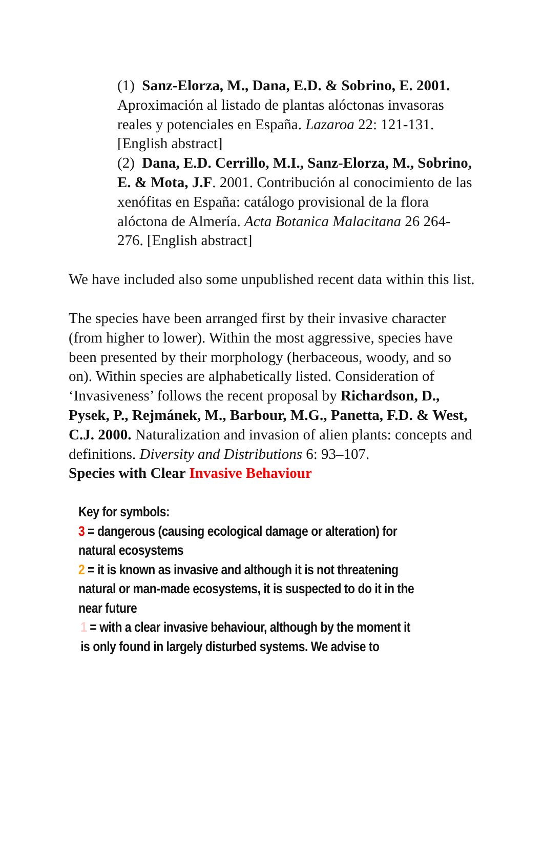(1) Sanz-Elorza, M., Dana, E.D. & Sobrino, E. 2001. Aproximación al listado de plantas alóctonas invasoras reales y potenciales en España. Lazaroa 22: 121-131. [English abstract]
(2) Dana, E.D. Cerrillo, M.I., Sanz-Elorza, M., Sobrino, E. & Mota, J.F. 2001. Contribución al conocimiento de las xenófitas en España: catálogo provisional de la flora alóctona de Almería. Acta Botanica Malacitana 26 264-276. [English abstract]
We have included also some unpublished recent data within this list.
The species have been arranged first by their invasive character (from higher to lower). Within the most aggressive, species have been presented by their morphology (herbaceous, woody, and so on). Within species are alphabetically listed. Consideration of ‘Invasiveness’ follows the recent proposal by Richardson, D., Pysek, P., Rejmánek, M., Barbour, M.G., Panetta, F.D. & West, C.J. 2000. Naturalization and invasion of alien plants: concepts and definitions. Diversity and Distributions 6: 93–107.
Species with Clear Invasive Behaviour
Key for symbols:
3 = dangerous (causing ecological damage or alteration) for natural ecosystems
2 = it is known as invasive and although it is not threatening natural or man-made ecosystems, it is suspected to do it in the near future
1 = with a clear invasive behaviour, although by the moment it is only found in largely disturbed systems. We advise to